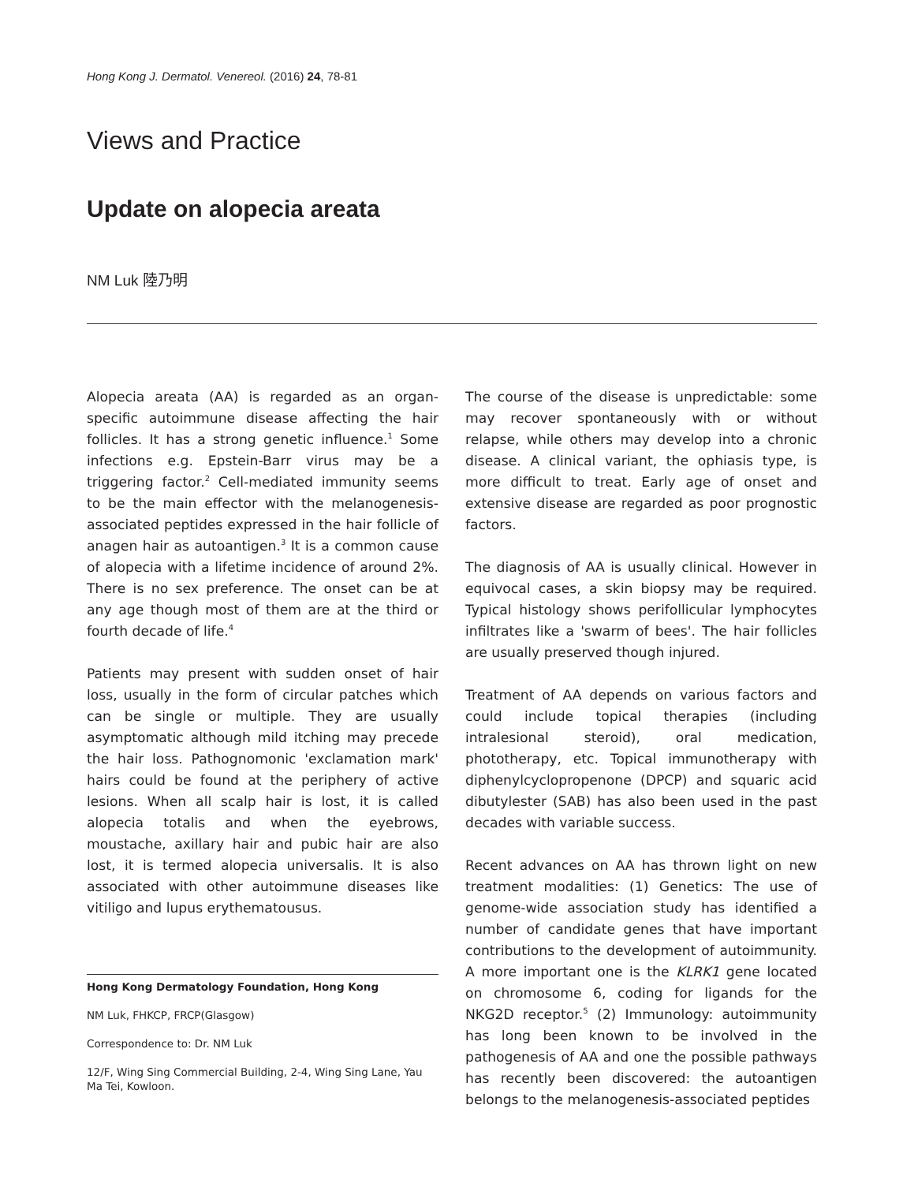Hong Kong J. Dermatol. Venereol. (2016) 24, 78-81
Views and Practice
Update on alopecia areata
NM Luk 陸乃明
Alopecia areata (AA) is regarded as an organ-specific autoimmune disease affecting the hair follicles. It has a strong genetic influence.<sup>1</sup> Some infections e.g. Epstein-Barr virus may be a triggering factor.<sup>2</sup> Cell-mediated immunity seems to be the main effector with the melanogenesis-associated peptides expressed in the hair follicle of anagen hair as autoantigen.<sup>3</sup> It is a common cause of alopecia with a lifetime incidence of around 2%. There is no sex preference. The onset can be at any age though most of them are at the third or fourth decade of life.<sup>4</sup>
Patients may present with sudden onset of hair loss, usually in the form of circular patches which can be single or multiple. They are usually asymptomatic although mild itching may precede the hair loss. Pathognomonic 'exclamation mark' hairs could be found at the periphery of active lesions. When all scalp hair is lost, it is called alopecia totalis and when the eyebrows, moustache, axillary hair and pubic hair are also lost, it is termed alopecia universalis. It is also associated with other autoimmune diseases like vitiligo and lupus erythematousus.
Hong Kong Dermatology Foundation, Hong Kong
NM Luk, FHKCP, FRCP(Glasgow)
Correspondence to: Dr. NM Luk
12/F, Wing Sing Commercial Building, 2-4, Wing Sing Lane, Yau Ma Tei, Kowloon.
The course of the disease is unpredictable: some may recover spontaneously with or without relapse, while others may develop into a chronic disease. A clinical variant, the ophiasis type, is more difficult to treat. Early age of onset and extensive disease are regarded as poor prognostic factors.
The diagnosis of AA is usually clinical. However in equivocal cases, a skin biopsy may be required. Typical histology shows perifollicular lymphocytes infiltrates like a 'swarm of bees'. The hair follicles are usually preserved though injured.
Treatment of AA depends on various factors and could include topical therapies (including intralesional steroid), oral medication, phototherapy, etc. Topical immunotherapy with diphenylcyclopropenone (DPCP) and squaric acid dibutylester (SAB) has also been used in the past decades with variable success.
Recent advances on AA has thrown light on new treatment modalities: (1) Genetics: The use of genome-wide association study has identified a number of candidate genes that have important contributions to the development of autoimmunity. A more important one is the KLRK1 gene located on chromosome 6, coding for ligands for the NKG2D receptor.<sup>5</sup> (2) Immunology: autoimmunity has long been known to be involved in the pathogenesis of AA and one the possible pathways has recently been discovered: the autoantigen belongs to the melanogenesis-associated peptides